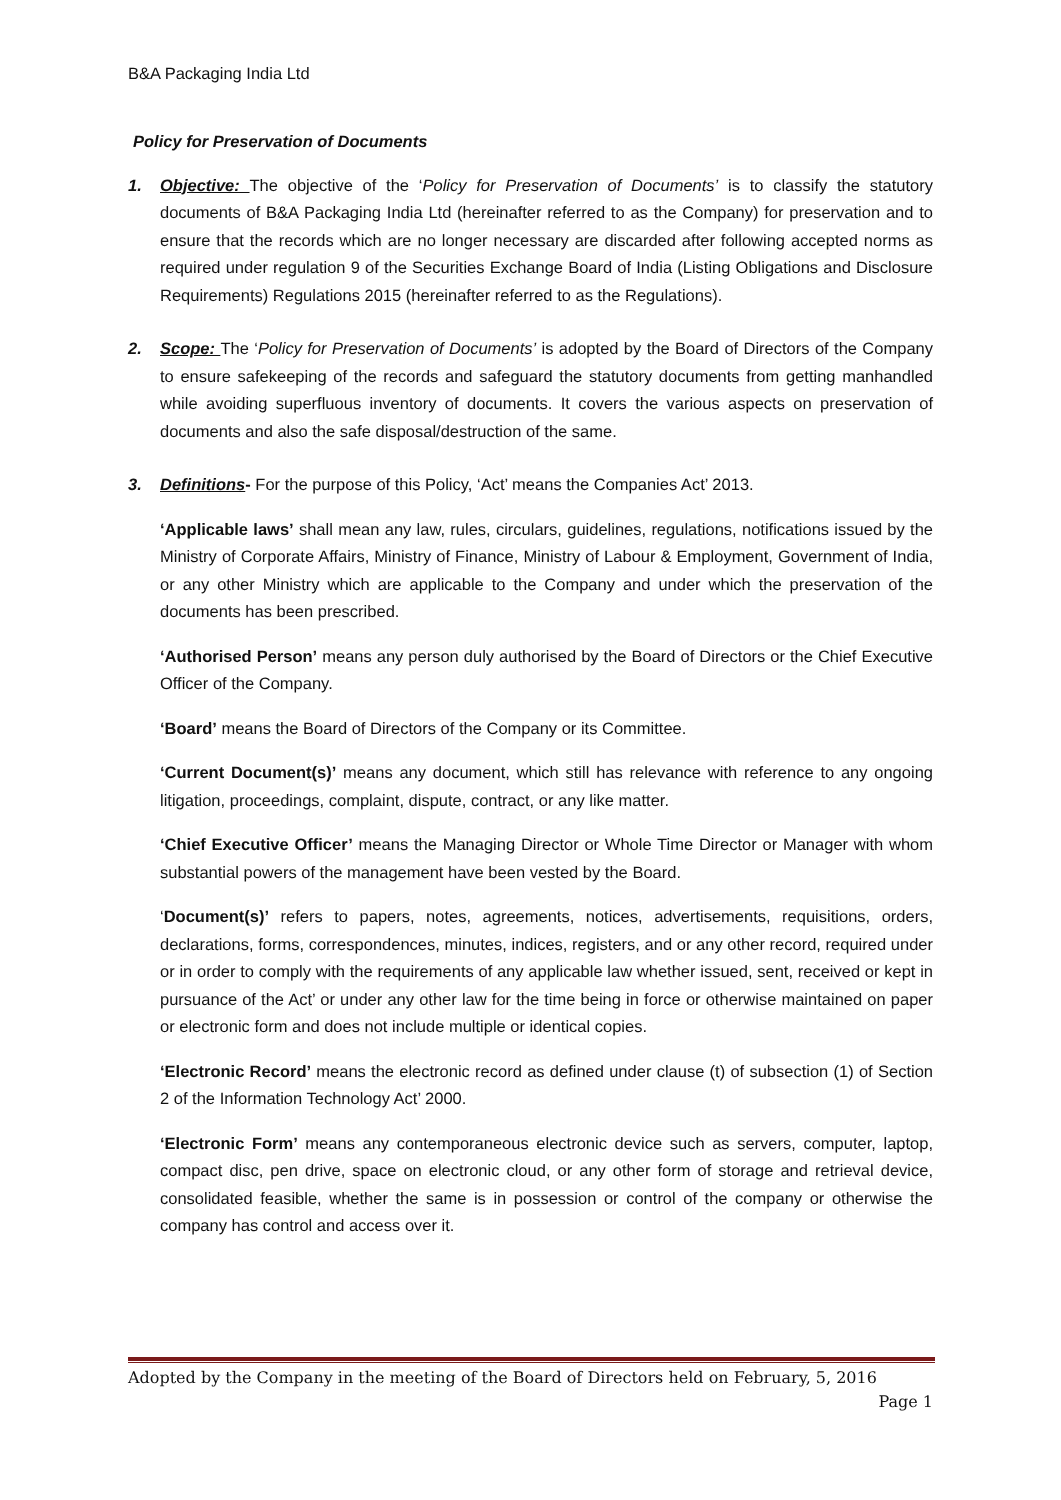B&A Packaging India Ltd
Policy for Preservation of Documents
1. Objective: The objective of the ‘Policy for Preservation of Documents’ is to classify the statutory documents of B&A Packaging India Ltd (hereinafter referred to as the Company) for preservation and to ensure that the records which are no longer necessary are discarded after following accepted norms as required under regulation 9 of the Securities Exchange Board of India (Listing Obligations and Disclosure Requirements) Regulations 2015 (hereinafter referred to as the Regulations).
2. Scope: The ‘Policy for Preservation of Documents’ is adopted by the Board of Directors of the Company to ensure safekeeping of the records and safeguard the statutory documents from getting manhandled while avoiding superfluous inventory of documents. It covers the various aspects on preservation of documents and also the safe disposal/destruction of the same.
3. Definitions- For the purpose of this Policy, ‘Act’ means the Companies Act’ 2013.
‘Applicable laws’ shall mean any law, rules, circulars, guidelines, regulations, notifications issued by the Ministry of Corporate Affairs, Ministry of Finance, Ministry of Labour & Employment, Government of India, or any other Ministry which are applicable to the Company and under which the preservation of the documents has been prescribed.
‘Authorised Person’ means any person duly authorised by the Board of Directors or the Chief Executive Officer of the Company.
‘Board’ means the Board of Directors of the Company or its Committee.
‘Current Document(s)’ means any document, which still has relevance with reference to any ongoing litigation, proceedings, complaint, dispute, contract, or any like matter.
‘Chief Executive Officer’ means the Managing Director or Whole Time Director or Manager with whom substantial powers of the management have been vested by the Board.
‘Document(s)’ refers to papers, notes, agreements, notices, advertisements, requisitions, orders, declarations, forms, correspondences, minutes, indices, registers, and or any other record, required under or in order to comply with the requirements of any applicable law whether issued, sent, received or kept in pursuance of the Act’ or under any other law for the time being in force or otherwise maintained on paper or electronic form and does not include multiple or identical copies.
‘Electronic Record’ means the electronic record as defined under clause (t) of subsection (1) of Section 2 of the Information Technology Act’ 2000.
‘Electronic Form’ means any contemporaneous electronic device such as servers, computer, laptop, compact disc, pen drive, space on electronic cloud, or any other form of storage and retrieval device, consolidated feasible, whether the same is in possession or control of the company or otherwise the company has control and access over it.
Adopted by the Company in the meeting of the Board of Directors held on February, 5, 2016
Page 1